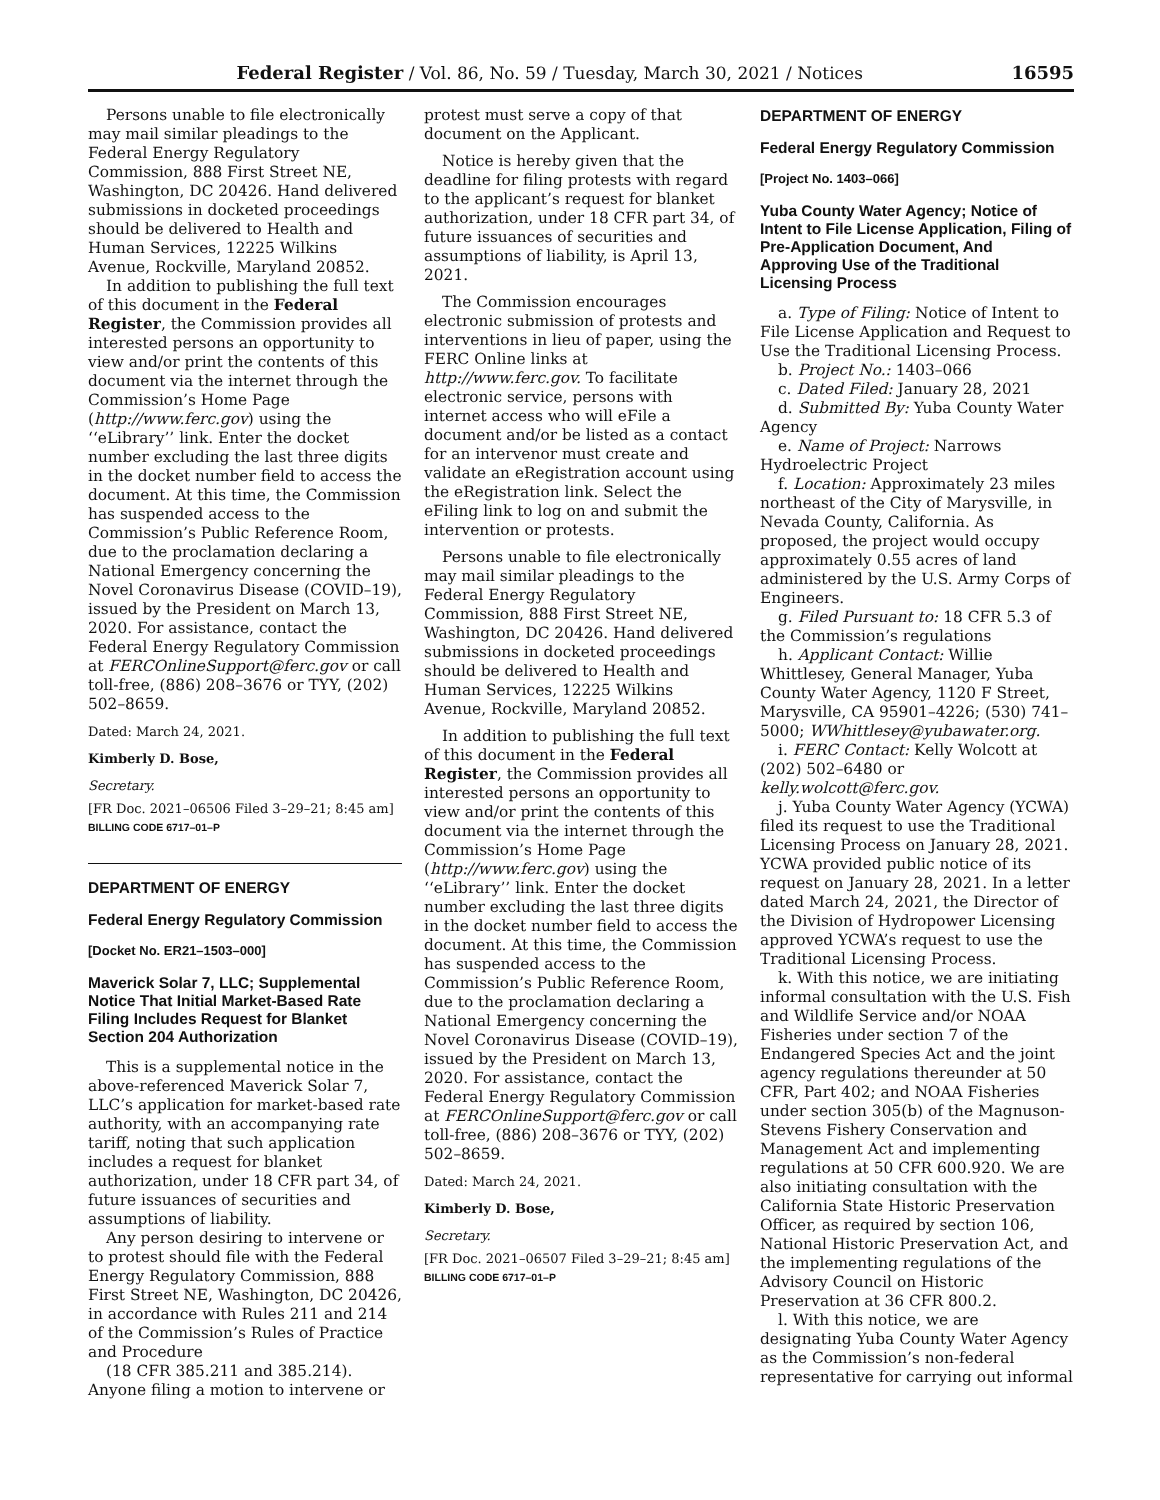Federal Register / Vol. 86, No. 59 / Tuesday, March 30, 2021 / Notices 16595
Persons unable to file electronically may mail similar pleadings to the Federal Energy Regulatory Commission, 888 First Street NE, Washington, DC 20426. Hand delivered submissions in docketed proceedings should be delivered to Health and Human Services, 12225 Wilkins Avenue, Rockville, Maryland 20852.
In addition to publishing the full text of this document in the Federal Register, the Commission provides all interested persons an opportunity to view and/or print the contents of this document via the internet through the Commission’s Home Page (http://www.ferc.gov) using the ‘‘eLibrary’’ link. Enter the docket number excluding the last three digits in the docket number field to access the document. At this time, the Commission has suspended access to the Commission’s Public Reference Room, due to the proclamation declaring a National Emergency concerning the Novel Coronavirus Disease (COVID–19), issued by the President on March 13, 2020. For assistance, contact the Federal Energy Regulatory Commission at FERCOnlineSupport@ferc.gov or call toll-free, (886) 208–3676 or TYY, (202) 502–8659.
Dated: March 24, 2021.
Kimberly D. Bose,
Secretary.
[FR Doc. 2021–06506 Filed 3–29–21; 8:45 am]
BILLING CODE 6717–01–P
DEPARTMENT OF ENERGY
Federal Energy Regulatory Commission
[Docket No. ER21–1503–000]
Maverick Solar 7, LLC; Supplemental Notice That Initial Market-Based Rate Filing Includes Request for Blanket Section 204 Authorization
This is a supplemental notice in the above-referenced Maverick Solar 7, LLC’s application for market-based rate authority, with an accompanying rate tariff, noting that such application includes a request for blanket authorization, under 18 CFR part 34, of future issuances of securities and assumptions of liability.
Any person desiring to intervene or to protest should file with the Federal Energy Regulatory Commission, 888 First Street NE, Washington, DC 20426, in accordance with Rules 211 and 214 of the Commission’s Rules of Practice and Procedure
(18 CFR 385.211 and 385.214). Anyone filing a motion to intervene or
protest must serve a copy of that document on the Applicant.
Notice is hereby given that the deadline for filing protests with regard to the applicant’s request for blanket authorization, under 18 CFR part 34, of future issuances of securities and assumptions of liability, is April 13, 2021.
The Commission encourages electronic submission of protests and interventions in lieu of paper, using the FERC Online links at http://www.ferc.gov. To facilitate electronic service, persons with internet access who will eFile a document and/or be listed as a contact for an intervenor must create and validate an eRegistration account using the eRegistration link. Select the eFiling link to log on and submit the intervention or protests.
Persons unable to file electronically may mail similar pleadings to the Federal Energy Regulatory Commission, 888 First Street NE, Washington, DC 20426. Hand delivered submissions in docketed proceedings should be delivered to Health and Human Services, 12225 Wilkins Avenue, Rockville, Maryland 20852.
In addition to publishing the full text of this document in the Federal Register, the Commission provides all interested persons an opportunity to view and/or print the contents of this document via the internet through the Commission’s Home Page (http://www.ferc.gov) using the ‘‘eLibrary’’ link. Enter the docket number excluding the last three digits in the docket number field to access the document. At this time, the Commission has suspended access to the Commission’s Public Reference Room, due to the proclamation declaring a National Emergency concerning the Novel Coronavirus Disease (COVID–19), issued by the President on March 13, 2020. For assistance, contact the Federal Energy Regulatory Commission at FERCOnlineSupport@ferc.gov or call toll-free, (886) 208–3676 or TYY, (202) 502–8659.
Dated: March 24, 2021.
Kimberly D. Bose,
Secretary.
[FR Doc. 2021–06507 Filed 3–29–21; 8:45 am]
BILLING CODE 6717–01–P
DEPARTMENT OF ENERGY
Federal Energy Regulatory Commission
[Project No. 1403–066]
Yuba County Water Agency; Notice of Intent to File License Application, Filing of Pre-Application Document, And Approving Use of the Traditional Licensing Process
a. Type of Filing: Notice of Intent to File License Application and Request to Use the Traditional Licensing Process.
b. Project No.: 1403–066
c. Dated Filed: January 28, 2021
d. Submitted By: Yuba County Water Agency
e. Name of Project: Narrows Hydroelectric Project
f. Location: Approximately 23 miles northeast of the City of Marysville, in Nevada County, California. As proposed, the project would occupy approximately 0.55 acres of land administered by the U.S. Army Corps of Engineers.
g. Filed Pursuant to: 18 CFR 5.3 of the Commission’s regulations
h. Applicant Contact: Willie Whittlesey, General Manager, Yuba County Water Agency, 1120 F Street, Marysville, CA 95901–4226; (530) 741–5000; WWhittlesey@yubawater.org.
i. FERC Contact: Kelly Wolcott at (202) 502–6480 or kelly.wolcott@ferc.gov.
j. Yuba County Water Agency (YCWA) filed its request to use the Traditional Licensing Process on January 28, 2021. YCWA provided public notice of its request on January 28, 2021. In a letter dated March 24, 2021, the Director of the Division of Hydropower Licensing approved YCWA’s request to use the Traditional Licensing Process.
k. With this notice, we are initiating informal consultation with the U.S. Fish and Wildlife Service and/or NOAA Fisheries under section 7 of the Endangered Species Act and the joint agency regulations thereunder at 50 CFR, Part 402; and NOAA Fisheries under section 305(b) of the Magnuson-Stevens Fishery Conservation and Management Act and implementing regulations at 50 CFR 600.920. We are also initiating consultation with the California State Historic Preservation Officer, as required by section 106, National Historic Preservation Act, and the implementing regulations of the Advisory Council on Historic Preservation at 36 CFR 800.2.
l. With this notice, we are designating Yuba County Water Agency as the Commission’s non-federal representative for carrying out informal